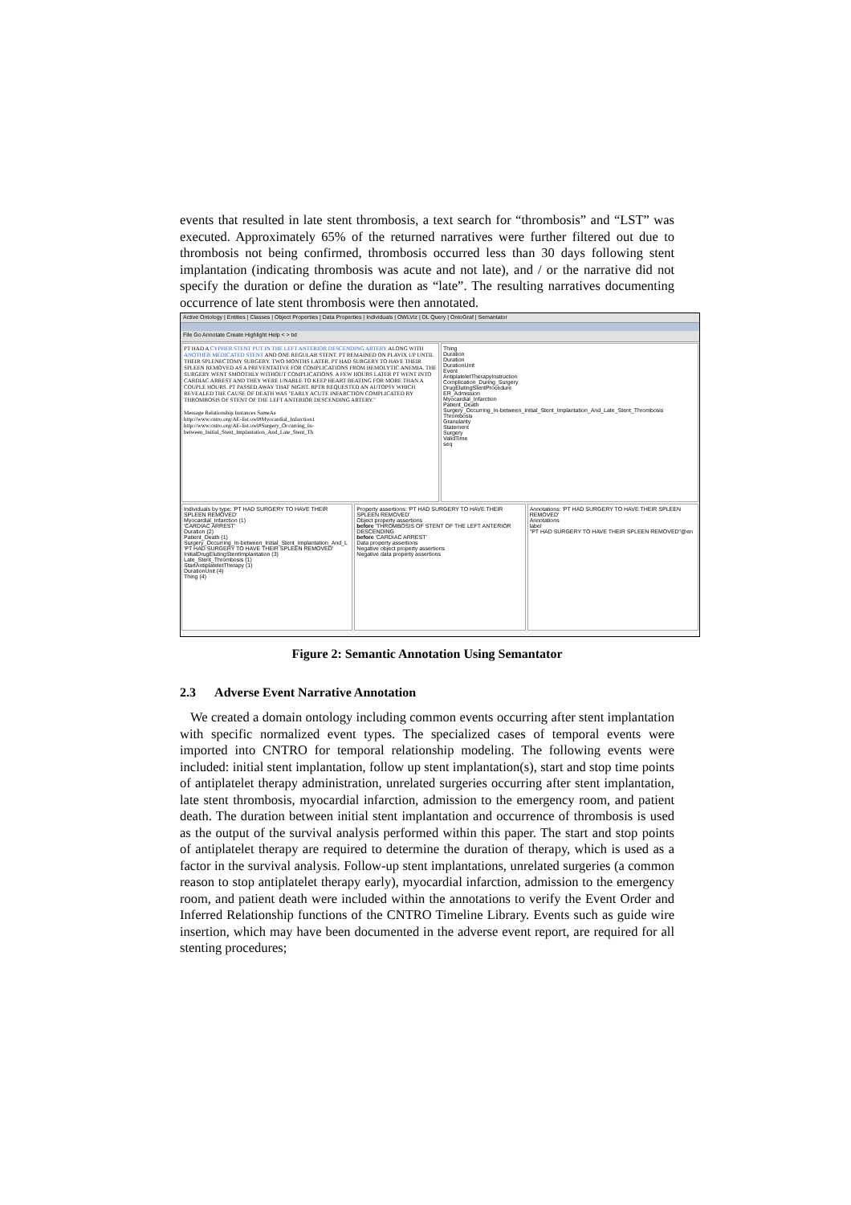events that resulted in late stent thrombosis, a text search for “thrombosis” and “LST” was executed. Approximately 65% of the returned narratives were further filtered out due to thrombosis not being confirmed, thrombosis occurred less than 30 days following stent implantation (indicating thrombosis was acute and not late), and / or the narrative did not specify the duration or define the duration as “late”. The resulting narratives documenting occurrence of late stent thrombosis were then annotated.
Active Ontology | Entities | Classes | Object Properties | Data Properties | Individuals | OWLViz | DL Query | OntoGraf | Semantator
File Go Annotate Create Highlight Help < > txt
PT HAD A CYPHER STENT PUT IN THE LEFT ANTERIOR DESCENDING ARTERY ALONG WITH ANOTHER MEDICATED STENT AND ONE REGULAR STENT. PT REMAINED ON PLAVIX UP UNTIL THEIR SPLENECTOMY SURGERY. TWO MONTHS LATER, PT HAD SURGERY TO HAVE THEIR SPLEEN REMOVED AS A PREVENTATIVE FOR COMPLICATIONS FROM HEMOLYTIC ANEMIA. THE SURGERY WENT SMOOTHLY WITHOUT COMPLICATIONS. A FEW HOURS LATER PT WENT INTO CARDIAC ARREST AND THEY WERE UNABLE TO KEEP HEART BEATING FOR MORE THAN A COUPLE HOURS. PT PASSED AWAY THAT NIGHT. RPTR REQUESTED AN AUTOPSY WHICH REVEALED THE CAUSE OF DEATH WAS "EARLY ACUTE INFARCTION COMPLICATED BY THROMBOSIS OF STENT OF THE LEFT ANTERIOR DESCENDING ARTERY."
Message Relationship Instances SameAs
http://www.cntro.org/AE-list.owl#Myocardial_Infarction1
http://www.cntro.org/AE-list.owl#Surgery_Occurring_In-between_Initial_Stent_Implantation_And_Late_Stent_Th
Thing
Duration
Duration
DurationUnit
Event
AntiplateletTherapyInstruction
Complication_During_Surgery
DrugElutingStentProcedure
ER_Admission
Myocardial_Infarction
Patient_Death
Surgery_Occurring_In-between_Initial_Stent_Implantation_And_Late_Stent_Thrombosis
Thrombosis
Granularity
Statement
Surgery
ValidTime
seq
Individuals by type: 'PT HAD SURGERY TO HAVE THEIR SPLEEN REMOVED'
Myocardial_Infarction (1)
'CARDIAC ARREST'
Duration (2)
Patient_Death (1)
Surgery_Occurring_In-between_Initial_Stent_Implantation_And_L
'PT HAD SURGERY TO HAVE THEIR SPLEEN REMOVED'
InitialDrugElutingStentImplantation (3)
Late_Stent_Thrombosis (1)
StartAntiplateletTherapy (1)
DurationUnit (4)
Thing (4)
Property assertions: 'PT HAD SURGERY TO HAVE THEIR SPLEEN REMOVED'
Object property assertions
before 'THROMBOSIS OF STENT OF THE LEFT ANTERIOR DESCENDING
before 'CARDIAC ARREST'
Data property assertions
Negative object property assertions
Negative data property assertions
Annotations: 'PT HAD SURGERY TO HAVE THEIR SPLEEN REMOVED'
Annotations
label
"PT HAD SURGERY TO HAVE THEIR SPLEEN REMOVED"@en
Figure 2: Semantic Annotation Using Semantator
2.3 Adverse Event Narrative Annotation
We created a domain ontology including common events occurring after stent implantation with specific normalized event types. The specialized cases of temporal events were imported into CNTRO for temporal relationship modeling. The following events were included: initial stent implantation, follow up stent implantation(s), start and stop time points of antiplatelet therapy administration, unrelated surgeries occurring after stent implantation, late stent thrombosis, myocardial infarction, admission to the emergency room, and patient death. The duration between initial stent implantation and occurrence of thrombosis is used as the output of the survival analysis performed within this paper. The start and stop points of antiplatelet therapy are required to determine the duration of therapy, which is used as a factor in the survival analysis. Follow-up stent implantations, unrelated surgeries (a common reason to stop antiplatelet therapy early), myocardial infarction, admission to the emergency room, and patient death were included within the annotations to verify the Event Order and Inferred Relationship functions of the CNTRO Timeline Library. Events such as guide wire insertion, which may have been documented in the adverse event report, are required for all stenting procedures;